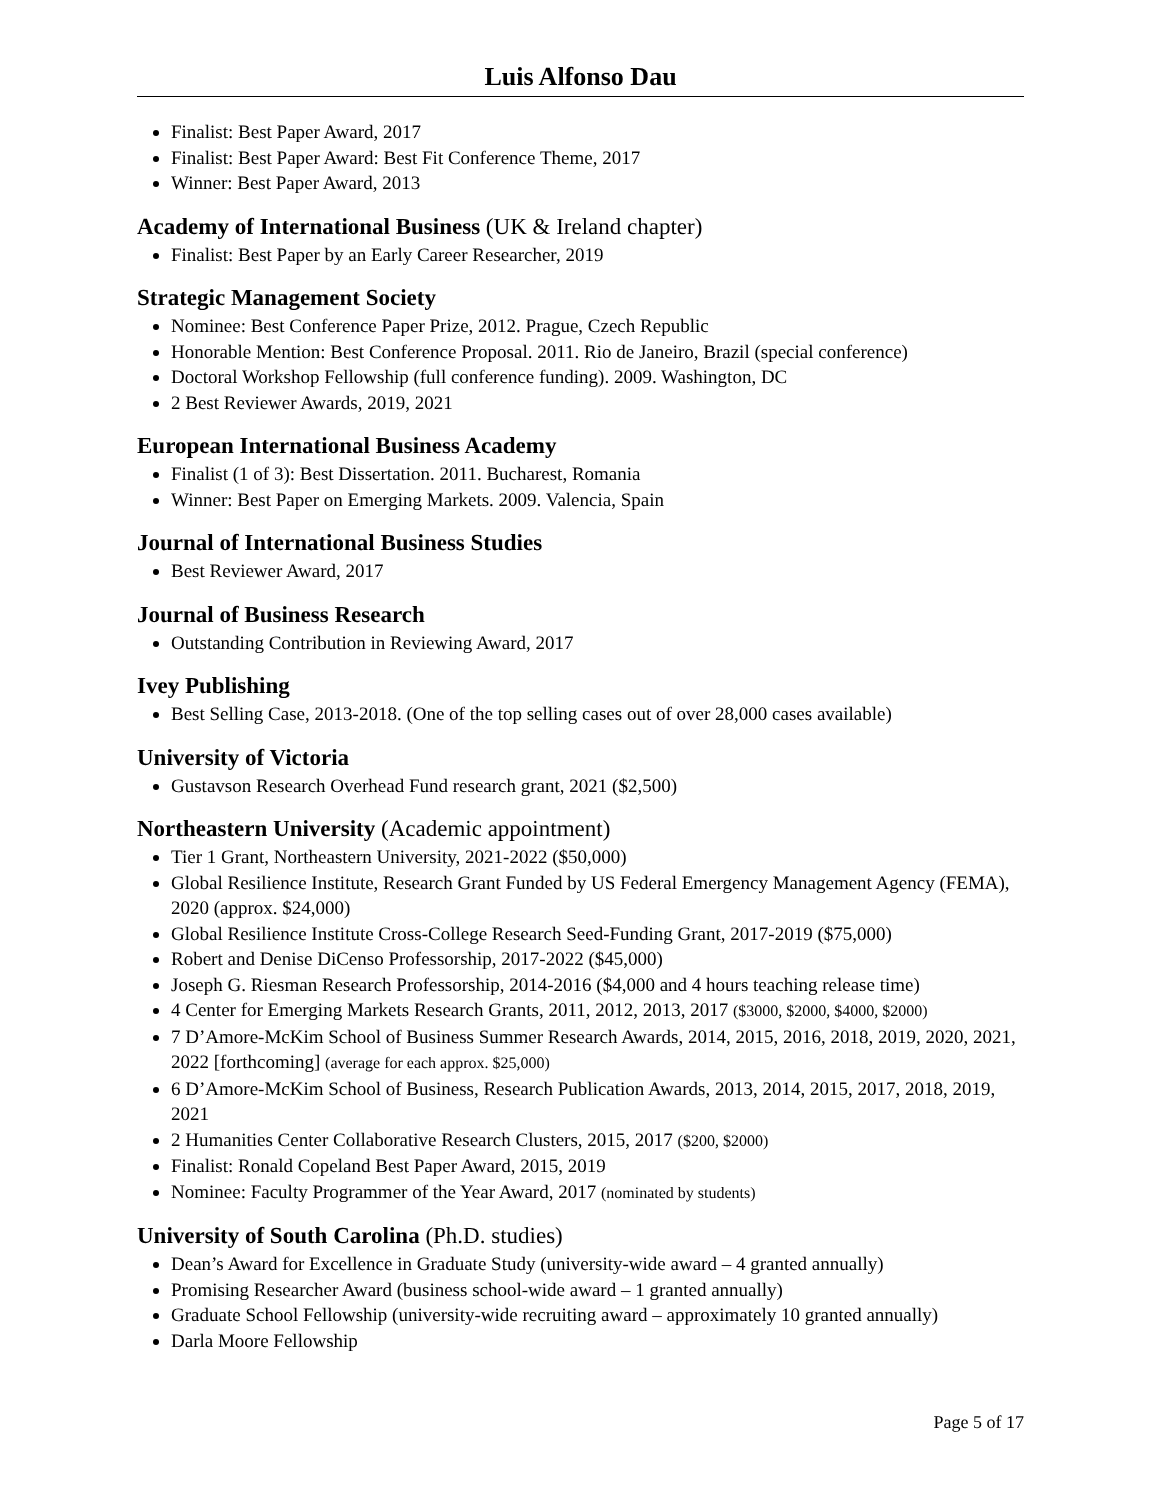Luis Alfonso Dau
Finalist: Best Paper Award, 2017
Finalist: Best Paper Award: Best Fit Conference Theme, 2017
Winner: Best Paper Award, 2013
Academy of International Business (UK & Ireland chapter)
Finalist: Best Paper by an Early Career Researcher, 2019
Strategic Management Society
Nominee: Best Conference Paper Prize, 2012. Prague, Czech Republic
Honorable Mention: Best Conference Proposal. 2011. Rio de Janeiro, Brazil (special conference)
Doctoral Workshop Fellowship (full conference funding). 2009. Washington, DC
2 Best Reviewer Awards, 2019, 2021
European International Business Academy
Finalist (1 of 3): Best Dissertation. 2011. Bucharest, Romania
Winner: Best Paper on Emerging Markets. 2009. Valencia, Spain
Journal of International Business Studies
Best Reviewer Award, 2017
Journal of Business Research
Outstanding Contribution in Reviewing Award, 2017
Ivey Publishing
Best Selling Case, 2013-2018. (One of the top selling cases out of over 28,000 cases available)
University of Victoria
Gustavson Research Overhead Fund research grant, 2021 ($2,500)
Northeastern University (Academic appointment)
Tier 1 Grant, Northeastern University, 2021-2022 ($50,000)
Global Resilience Institute, Research Grant Funded by US Federal Emergency Management Agency (FEMA), 2020 (approx. $24,000)
Global Resilience Institute Cross-College Research Seed-Funding Grant, 2017-2019 ($75,000)
Robert and Denise DiCenso Professorship, 2017-2022 ($45,000)
Joseph G. Riesman Research Professorship, 2014-2016 ($4,000 and 4 hours teaching release time)
4 Center for Emerging Markets Research Grants, 2011, 2012, 2013, 2017 ($3000, $2000, $4000, $2000)
7 D’Amore-McKim School of Business Summer Research Awards, 2014, 2015, 2016, 2018, 2019, 2020, 2021, 2022 [forthcoming] (average for each approx. $25,000)
6 D’Amore-McKim School of Business, Research Publication Awards, 2013, 2014, 2015, 2017, 2018, 2019, 2021
2 Humanities Center Collaborative Research Clusters, 2015, 2017 ($200, $2000)
Finalist: Ronald Copeland Best Paper Award, 2015, 2019
Nominee: Faculty Programmer of the Year Award, 2017 (nominated by students)
University of South Carolina (Ph.D. studies)
Dean’s Award for Excellence in Graduate Study (university-wide award – 4 granted annually)
Promising Researcher Award (business school-wide award – 1 granted annually)
Graduate School Fellowship (university-wide recruiting award – approximately 10 granted annually)
Darla Moore Fellowship
Page 5 of 17